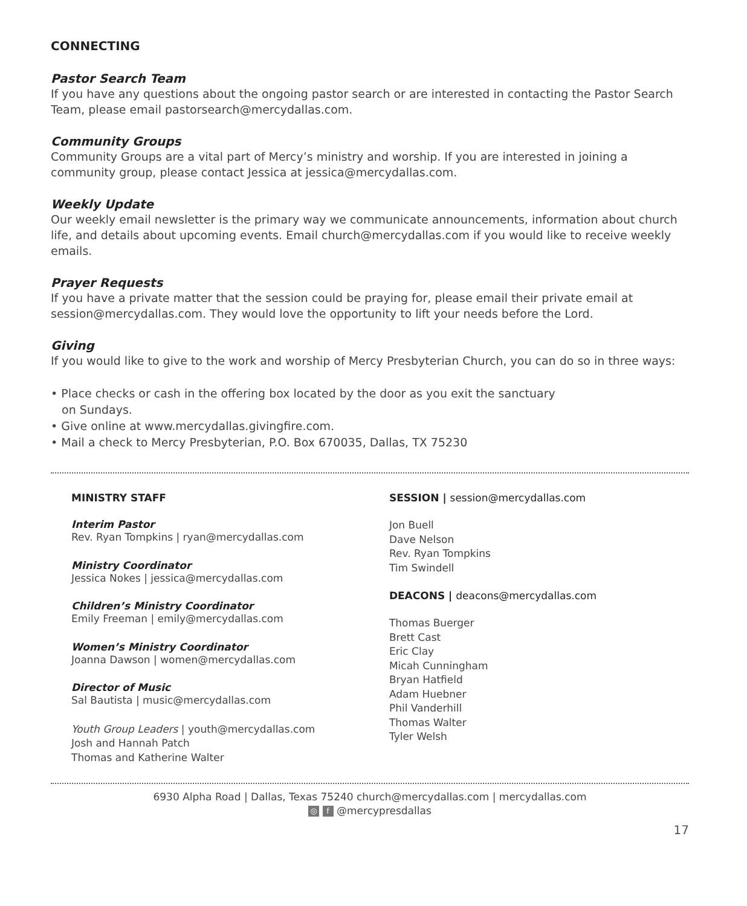CONNECTING
Pastor Search Team
If you have any questions about the ongoing pastor search or are interested in contacting the Pastor Search Team, please email pastorsearch@mercydallas.com.
Community Groups
Community Groups are a vital part of Mercy’s ministry and worship. If you are interested in joining a community group, please contact Jessica at jessica@mercydallas.com.
Weekly Update
Our weekly email newsletter is the primary way we communicate announcements, information about church life, and details about upcoming events. Email church@mercydallas.com if you would like to receive weekly emails.
Prayer Requests
If you have a private matter that the session could be praying for, please email their private email at session@mercydallas.com. They would love the opportunity to lift your needs before the Lord.
Giving
If you would like to give to the work and worship of Mercy Presbyterian Church, you can do so in three ways:
• Place checks or cash in the offering box located by the door as you exit the sanctuary
on Sundays.
• Give online at www.mercydallas.givingfire.com.
• Mail a check to Mercy Presbyterian, P.O. Box 670035, Dallas, TX 75230
MINISTRY STAFF
Interim Pastor
Rev. Ryan Tompkins | ryan@mercydallas.com
Ministry Coordinator
Jessica Nokes | jessica@mercydallas.com
Children’s Ministry Coordinator
Emily Freeman | emily@mercydallas.com
Women’s Ministry Coordinator
Joanna Dawson | women@mercydallas.com
Director of Music
Sal Bautista | music@mercydallas.com
Youth Group Leaders | youth@mercydallas.com
Josh and Hannah Patch
Thomas and Katherine Walter
SESSION | session@mercydallas.com
Jon Buell
Dave Nelson
Rev. Ryan Tompkins
Tim Swindell
DEACONS | deacons@mercydallas.com
Thomas Buerger
Brett Cast
Eric Clay
Micah Cunningham
Bryan Hatfield
Adam Huebner
Phil Vanderhill
Thomas Walter
Tyler Welsh
6930 Alpha Road | Dallas, Texas 75240 church@mercydallas.com | mercydallas.com
◎ f @mercypresdallas
17